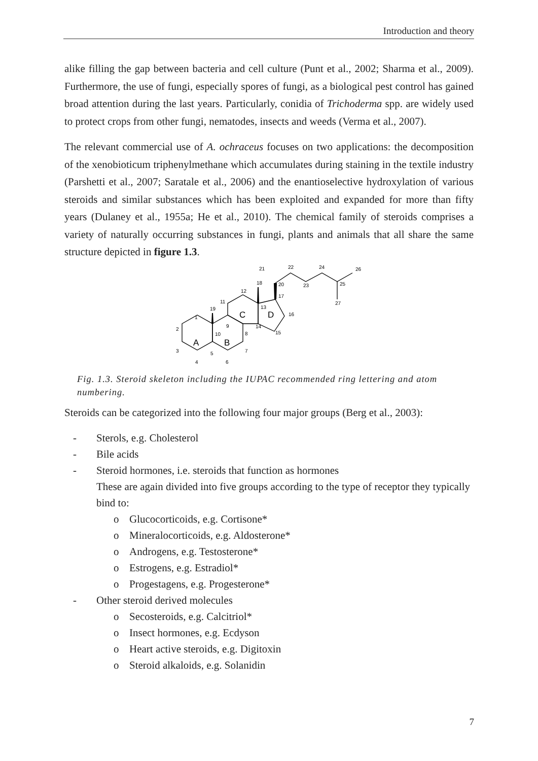Introduction and theory
alike filling the gap between bacteria and cell culture (Punt et al., 2002; Sharma et al., 2009). Furthermore, the use of fungi, especially spores of fungi, as a biological pest control has gained broad attention during the last years. Particularly, conidia of Trichoderma spp. are widely used to protect crops from other fungi, nematodes, insects and weeds (Verma et al., 2007).
The relevant commercial use of A. ochraceus focuses on two applications: the decomposition of the xenobioticum triphenylmethane which accumulates during staining in the textile industry (Parshetti et al., 2007; Saratale et al., 2006) and the enantioselective hydroxylation of various steroids and similar substances which has been exploited and expanded for more than fifty years (Dulaney et al., 1955a; He et al., 2010). The chemical family of steroids comprises a variety of naturally occurring substances in fungi, plants and animals that all share the same structure depicted in figure 1.3.
21
22
24
26
18
20
23
25
12
17
27
11
13
16
19
1
9
14
2
10
8
15
3
5
7
4
6
A
B
C
D
Fig. 1.3. Steroid skeleton including the IUPAC recommended ring lettering and atom numbering.
Steroids can be categorized into the following four major groups (Berg et al., 2003):
- Sterols, e.g. Cholesterol
- Bile acids
- Steroid hormones, i.e. steroids that function as hormones
These are again divided into five groups according to the type of receptor they typically bind to:
o Glucocorticoids, e.g. Cortisone*
o Mineralocorticoids, e.g. Aldosterone*
o Androgens, e.g. Testosterone*
o Estrogens, e.g. Estradiol*
o Progestagens, e.g. Progesterone*
- Other steroid derived molecules
o Secosteroids, e.g. Calcitriol*
o Insect hormones, e.g. Ecdyson
o Heart active steroids, e.g. Digitoxin
o Steroid alkaloids, e.g. Solanidin
7